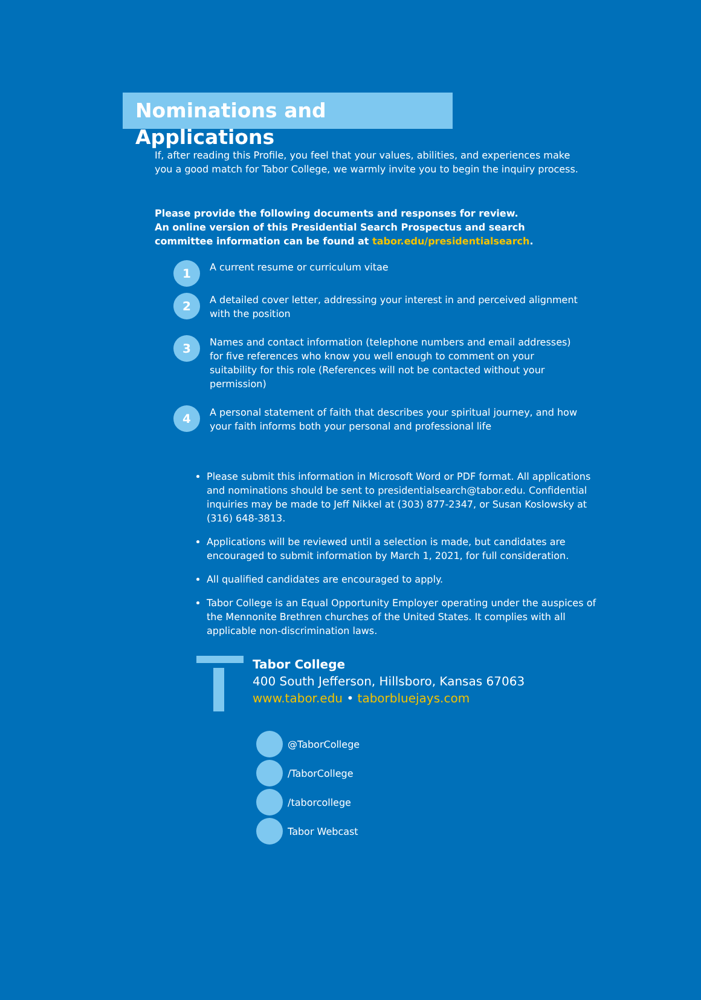Nominations and Applications
If, after reading this Profile, you feel that your values, abilities, and experiences make you a good match for Tabor College, we warmly invite you to begin the inquiry process.
Please provide the following documents and responses for review.
An online version of this Presidential Search Prospectus and search committee information can be found at tabor.edu/presidentialsearch.
1
A current resume or curriculum vitae
2
A detailed cover letter, addressing your interest in and perceived alignment with the position
3
Names and contact information (telephone numbers and email addresses) for five references who know you well enough to comment on your suitability for this role (References will not be contacted without your permission)
4
A personal statement of faith that describes your spiritual journey, and how your faith informs both your personal and professional life
Please submit this information in Microsoft Word or PDF format. All applications and nominations should be sent to presidentialsearch@tabor.edu. Confidential inquiries may be made to Jeff Nikkel at (303) 877-2347, or Susan Koslowsky at (316) 648-3813.
Applications will be reviewed until a selection is made, but candidates are encouraged to submit information by March 1, 2021, for full consideration.
All qualified candidates are encouraged to apply.
Tabor College is an Equal Opportunity Employer operating under the auspices of the Mennonite Brethren churches of the United States. It complies with all applicable non-discrimination laws.
Tabor College
400 South Jefferson, Hillsboro, Kansas 67063
www.tabor.edu • taborbluejays.com
@TaborCollege
/TaborCollege
/taborcollege
Tabor Webcast